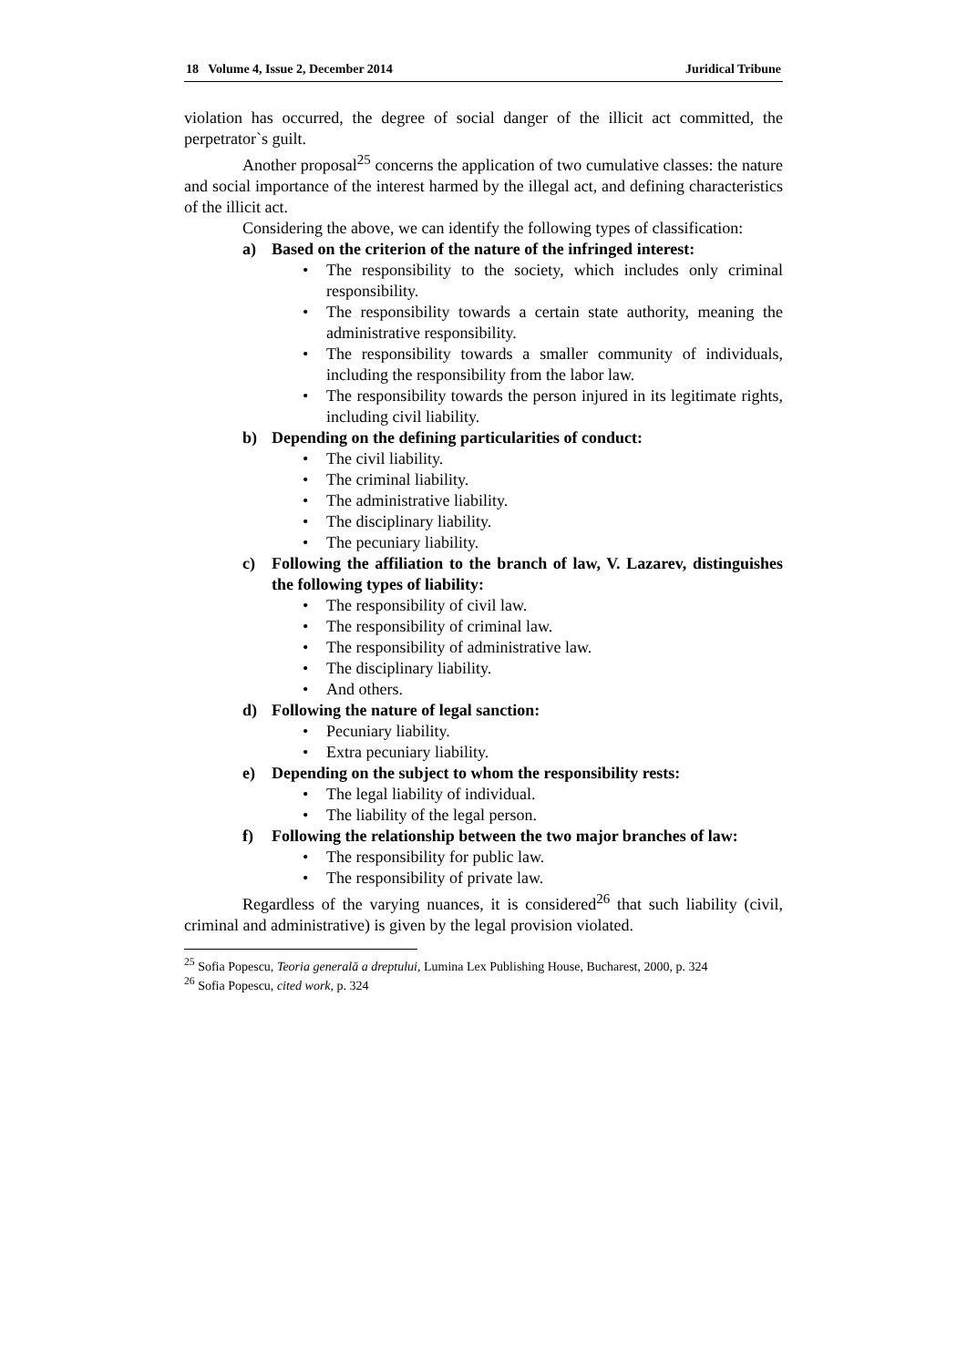18 Volume 4, Issue 2, December 2014 Juridical Tribune
violation has occurred, the degree of social danger of the illicit act committed, the perpetrator`s guilt.
Another proposal<sup>25</sup> concerns the application of two cumulative classes: the nature and social importance of the interest harmed by the illegal act, and defining characteristics of the illicit act.
Considering the above, we can identify the following types of classification:
a) Based on the criterion of the nature of the infringed interest:
• The responsibility to the society, which includes only criminal responsibility.
• The responsibility towards a certain state authority, meaning the administrative responsibility.
• The responsibility towards a smaller community of individuals, including the responsibility from the labor law.
• The responsibility towards the person injured in its legitimate rights, including civil liability.
b) Depending on the defining particularities of conduct:
• The civil liability.
• The criminal liability.
• The administrative liability.
• The disciplinary liability.
• The pecuniary liability.
c) Following the affiliation to the branch of law, V. Lazarev, distinguishes the following types of liability:
• The responsibility of civil law.
• The responsibility of criminal law.
• The responsibility of administrative law.
• The disciplinary liability.
• And others.
d) Following the nature of legal sanction:
• Pecuniary liability.
• Extra pecuniary liability.
e) Depending on the subject to whom the responsibility rests:
• The legal liability of individual.
• The liability of the legal person.
f) Following the relationship between the two major branches of law:
• The responsibility for public law.
• The responsibility of private law.
Regardless of the varying nuances, it is considered<sup>26</sup> that such liability (civil, criminal and administrative) is given by the legal provision violated.
<sup>25</sup> Sofia Popescu, Teoria generală a dreptului, Lumina Lex Publishing House, Bucharest, 2000, p. 324
<sup>26</sup> Sofia Popescu, cited work, p. 324